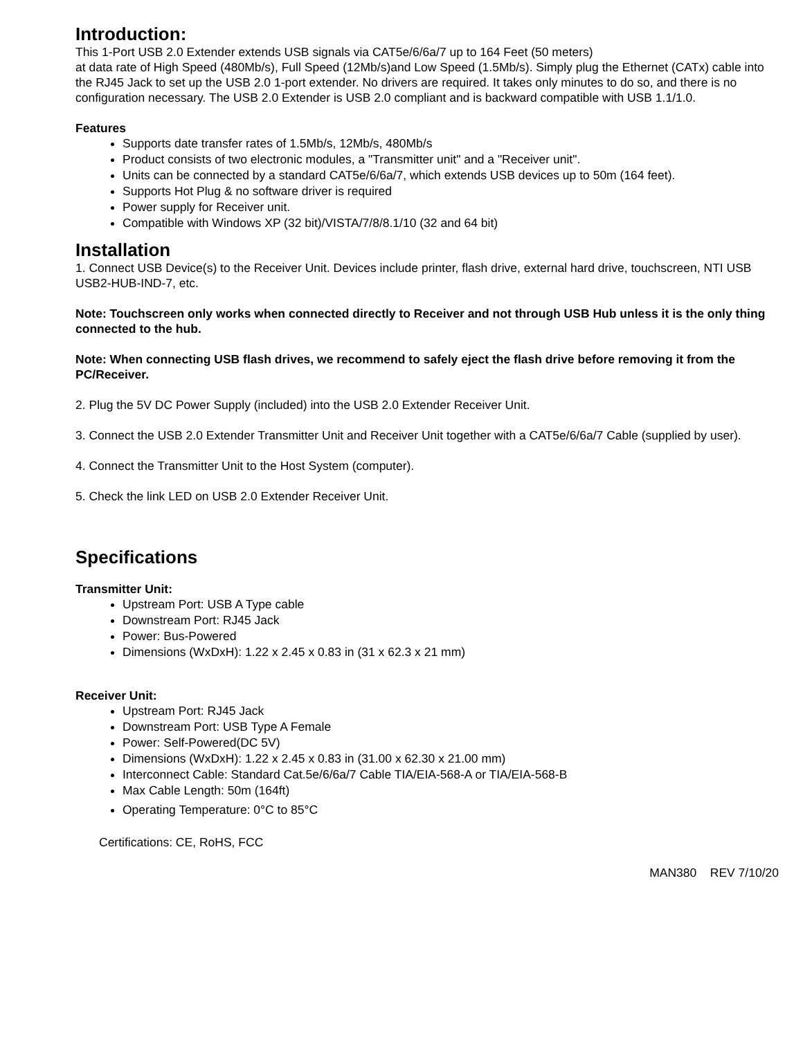Introduction:
This 1-Port USB 2.0 Extender extends USB signals via CAT5e/6/6a/7 up to 164 Feet (50 meters)
at data rate of High Speed (480Mb/s), Full Speed (12Mb/s)and Low Speed (1.5Mb/s). Simply plug the Ethernet (CATx) cable into the RJ45 Jack to set up the USB 2.0 1-port extender. No drivers are required. It takes only minutes to do so, and there is no configuration necessary. The USB 2.0 Extender is USB 2.0 compliant and is backward compatible with USB 1.1/1.0.
Features
Supports date transfer rates of 1.5Mb/s, 12Mb/s, 480Mb/s
Product consists of two electronic modules, a "Transmitter unit" and a "Receiver unit".
Units can be connected by a standard CAT5e/6/6a/7, which extends USB devices up to 50m (164 feet).
Supports Hot Plug & no software driver is required
Power supply for Receiver unit.
Compatible with Windows XP (32 bit)/VISTA/7/8/8.1/10 (32 and 64 bit)
Installation
1. Connect USB Device(s) to the Receiver Unit. Devices include printer, flash drive, external hard drive, touchscreen, NTI USB USB2-HUB-IND-7, etc.
Note: Touchscreen only works when connected directly to Receiver and not through USB Hub unless it is the only thing connected to the hub.
Note: When connecting USB flash drives, we recommend to safely eject the flash drive before removing it from the PC/Receiver.
2. Plug the 5V DC Power Supply (included) into the USB 2.0 Extender Receiver Unit.
3. Connect the USB 2.0 Extender Transmitter Unit and Receiver Unit together with a CAT5e/6/6a/7 Cable (supplied by user).
4. Connect the Transmitter Unit to the Host System (computer).
5. Check the link LED on USB 2.0 Extender Receiver Unit.
Specifications
Transmitter Unit:
Upstream Port: USB A Type cable
Downstream Port: RJ45 Jack
Power: Bus-Powered
Dimensions (WxDxH): 1.22 x 2.45 x 0.83 in (31 x 62.3 x 21 mm)
Receiver Unit:
Upstream Port: RJ45 Jack
Downstream Port: USB Type A Female
Power: Self-Powered(DC 5V)
Dimensions (WxDxH): 1.22 x 2.45 x 0.83 in (31.00 x 62.30 x 21.00 mm)
Interconnect Cable: Standard Cat.5e/6/6a/7 Cable TIA/EIA-568-A or TIA/EIA-568-B
Max Cable Length: 50m (164ft)
Operating Temperature: 0°C to 85°C
Certifications: CE, RoHS, FCC
MAN380 REV 7/10/20